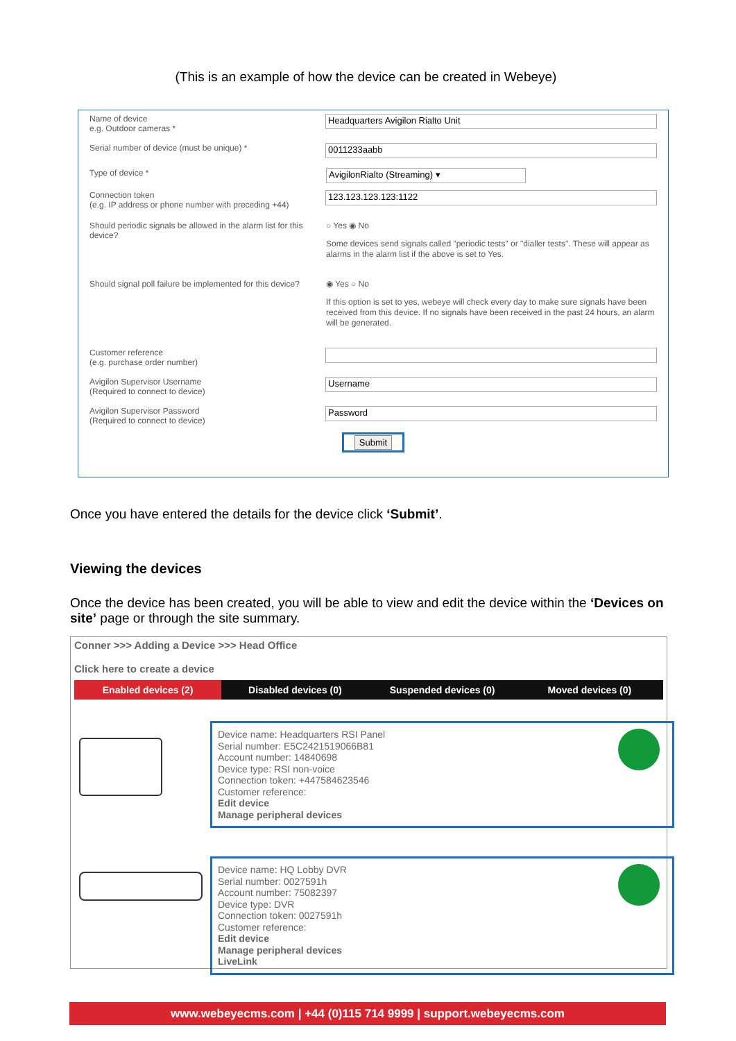(This is an example of how the device can be created in Webeye)
Name of device
e.g. Outdoor cameras *
Headquarters Avigilon Rialto Unit
Serial number of device (must be unique) *
0011233aabb
Type of device *
AvigilonRialto (Streaming) ▾
Connection token
(e.g. IP address or phone number with preceding +44)
123.123.123.123:1122
Should periodic signals be allowed in the alarm list for this device?
○ Yes ◉ No
Some devices send signals called "periodic tests" or "dialler tests". These will appear as alarms in the alarm list if the above is set to Yes.
Should signal poll failure be implemented for this device?
◉ Yes ○ No
If this option is set to yes, webeye will check every day to make sure signals have been received from this device. If no signals have been received in the past 24 hours, an alarm will be generated.
Customer reference
(e.g. purchase order number)
Avigilon Supervisor Username
(Required to connect to device)
Username
Avigilon Supervisor Password
(Required to connect to device)
Password
Submit
Once you have entered the details for the device click ‘Submit’.
Viewing the devices
Once the device has been created, you will be able to view and edit the device within the ‘Devices on site’ page or through the site summary.
Conner >>> Adding a Device >>> Head Office
Click here to create a device
Enabled devices (2) Disabled devices (0) Suspended devices (0) Moved devices (0)
Device name: Headquarters RSI Panel
Serial number: E5C2421519066B81
Account number: 14840698
Device type: RSI non-voice
Connection token: +447584623546
Customer reference:
Edit device
Manage peripheral devices
Device name: HQ Lobby DVR
Serial number: 0027591h
Account number: 75082397
Device type: DVR
Connection token: 0027591h
Customer reference:
Edit device
Manage peripheral devices
LiveLink
www.webeyecms.com | +44 (0)115 714 9999 | support.webeyecms.com